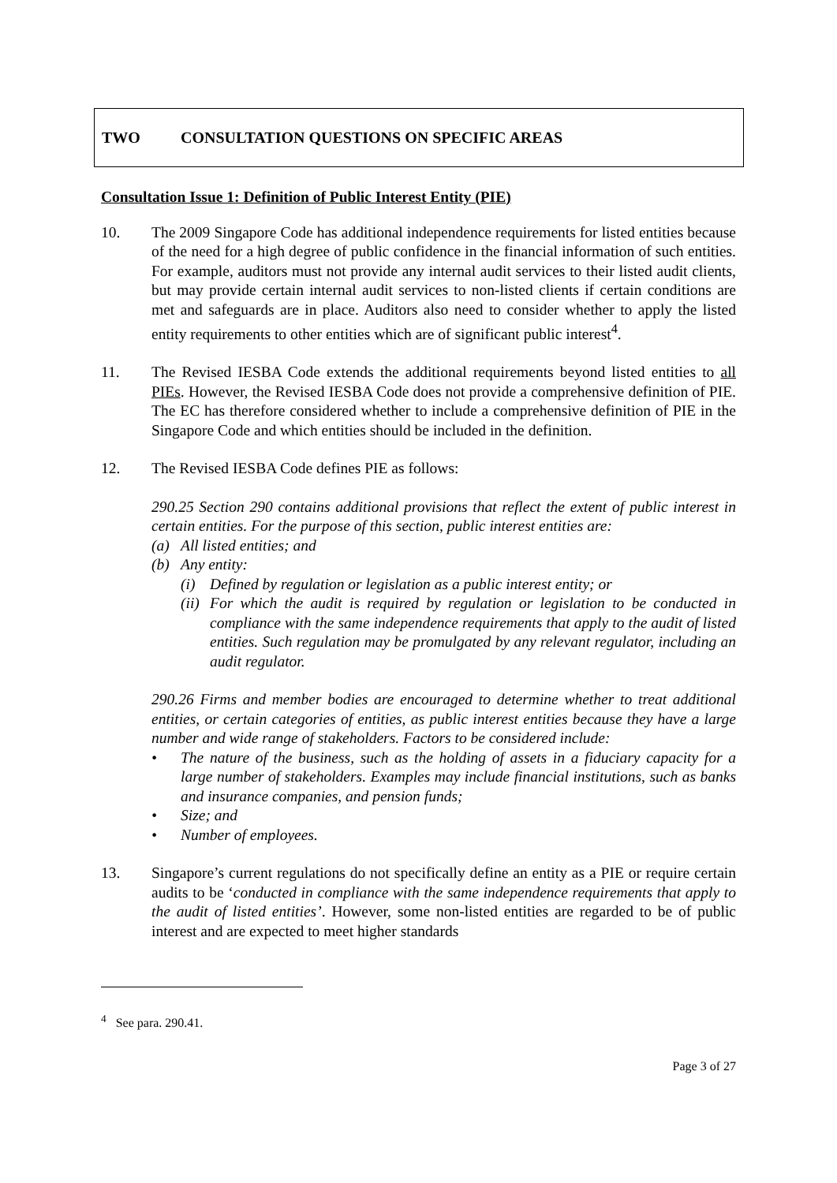TWO CONSULTATION QUESTIONS ON SPECIFIC AREAS
Consultation Issue 1: Definition of Public Interest Entity (PIE)
10. The 2009 Singapore Code has additional independence requirements for listed entities because of the need for a high degree of public confidence in the financial information of such entities. For example, auditors must not provide any internal audit services to their listed audit clients, but may provide certain internal audit services to non-listed clients if certain conditions are met and safeguards are in place. Auditors also need to consider whether to apply the listed entity requirements to other entities which are of significant public interest<sup>4</sup>.
11. The Revised IESBA Code extends the additional requirements beyond listed entities to all PIEs. However, the Revised IESBA Code does not provide a comprehensive definition of PIE. The EC has therefore considered whether to include a comprehensive definition of PIE in the Singapore Code and which entities should be included in the definition.
12. The Revised IESBA Code defines PIE as follows:
290.25 Section 290 contains additional provisions that reflect the extent of public interest in certain entities. For the purpose of this section, public interest entities are:
(a) All listed entities; and
(b) Any entity:
(i) Defined by regulation or legislation as a public interest entity; or
(ii) For which the audit is required by regulation or legislation to be conducted in compliance with the same independence requirements that apply to the audit of listed entities. Such regulation may be promulgated by any relevant regulator, including an audit regulator.
290.26 Firms and member bodies are encouraged to determine whether to treat additional entities, or certain categories of entities, as public interest entities because they have a large number and wide range of stakeholders. Factors to be considered include:
• The nature of the business, such as the holding of assets in a fiduciary capacity for a large number of stakeholders. Examples may include financial institutions, such as banks and insurance companies, and pension funds;
• Size; and
• Number of employees.
13. Singapore’s current regulations do not specifically define an entity as a PIE or require certain audits to be ‘conducted in compliance with the same independence requirements that apply to the audit of listed entities’. However, some non-listed entities are regarded to be of public interest and are expected to meet higher standards
<sup>4</sup> See para. 290.41.
Page 3 of 27